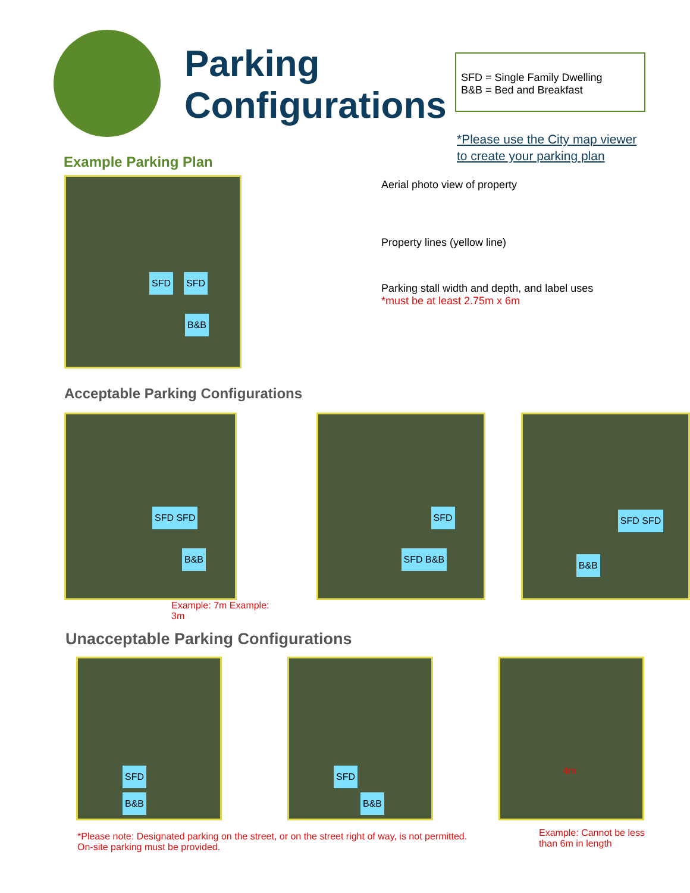Parking Configurations
SFD = Single Family Dwelling
B&B = Bed and Breakfast
*Please use the City map viewer
to create your parking plan
Example Parking Plan
SFD SFD
B&B
Aerial photo view of property
Property lines (yellow line)
Parking stall width and depth, and label uses
*must be at least 2.75m x 6m
Acceptable Parking Configurations
SFD SFD
B&B
Example: 7m Example: 3m
SFD
SFD B&B
SFD SFD
B&B
Unacceptable Parking Configurations
SFD
B&B
SFD
B&B
4m
Example: Cannot be less
than 6m in length
*Please note: Designated parking on the street, or on the street right of way, is not permitted.
On-site parking must be provided.